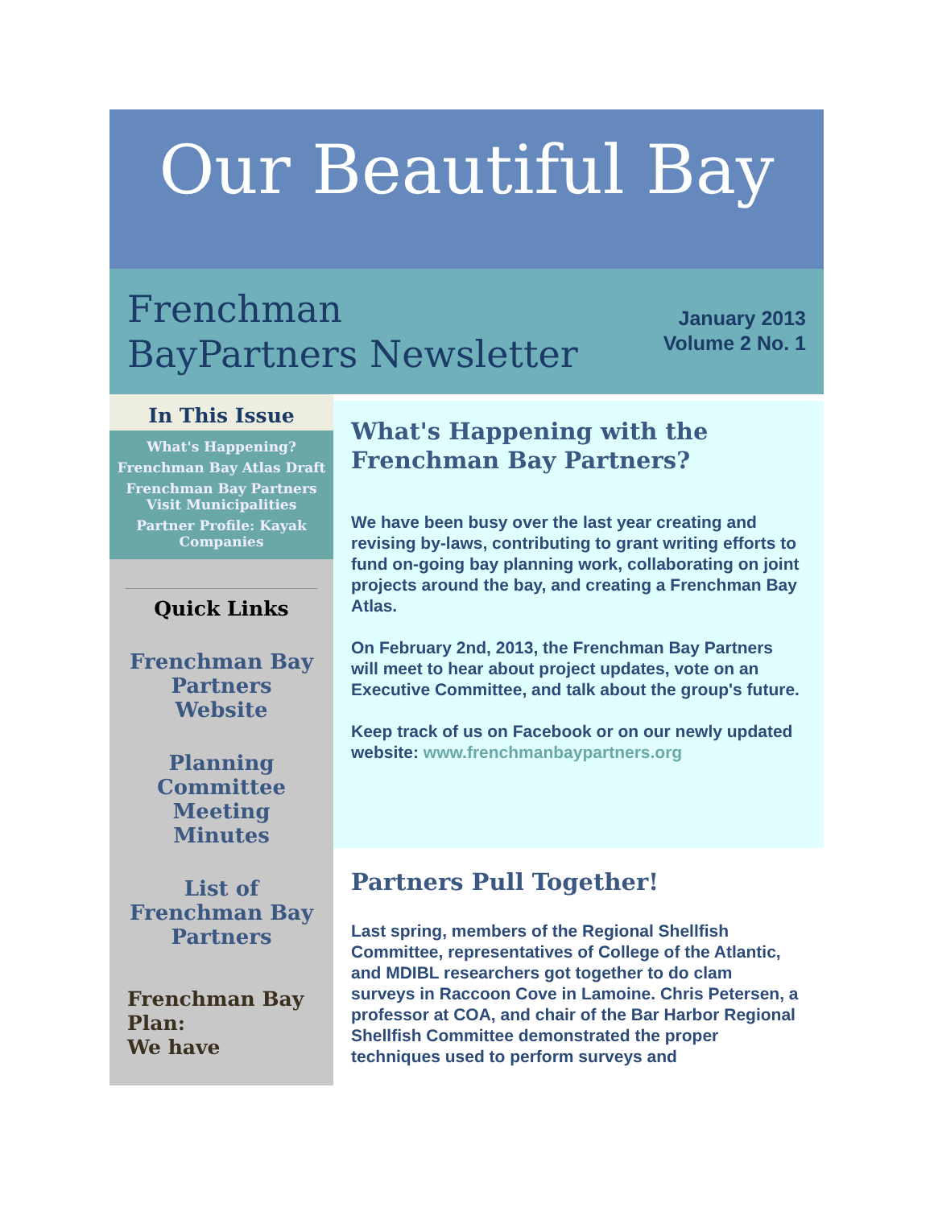Our Beautiful Bay
Frenchman
BayPartners Newsletter
January 2013
Volume 2 No. 1
In This Issue
What's Happening?
Frenchman Bay Atlas Draft
Frenchman Bay Partners Visit Municipalities
Partner Profile: Kayak Companies
Quick Links
Frenchman Bay Partners Website
Planning Committee Meeting Minutes
List of Frenchman Bay Partners
Frenchman Bay Plan:
We have
What's Happening with the Frenchman Bay Partners?
We have been busy over the last year creating and revising by-laws, contributing to grant writing efforts to fund on-going bay planning work, collaborating on joint projects around the bay, and creating a Frenchman Bay Atlas.
On February 2nd, 2013, the Frenchman Bay Partners will meet to hear about project updates, vote on an Executive Committee, and talk about the group's future.
Keep track of us on Facebook or on our newly updated website: www.frenchmanbaypartners.org
Partners Pull Together!
Last spring, members of the Regional Shellfish Committee, representatives of College of the Atlantic, and MDIBL researchers got together to do clam surveys in Raccoon Cove in Lamoine. Chris Petersen, a professor at COA, and chair of the Bar Harbor Regional Shellfish Committee demonstrated the proper techniques used to perform surveys and